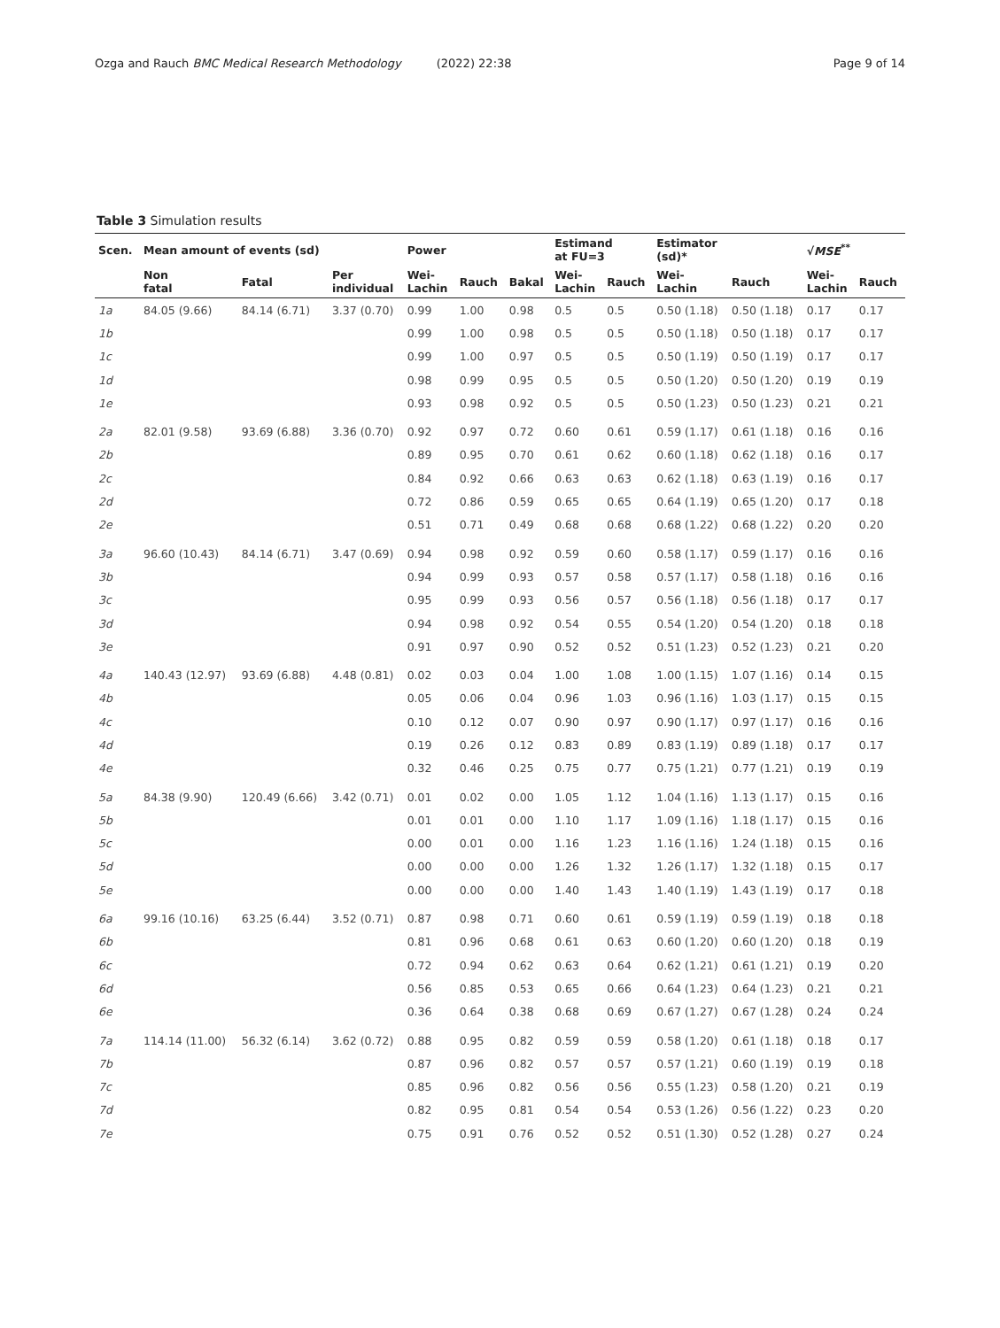Ozga and Rauch BMC Medical Research Methodology (2022) 22:38
Page 9 of 14
Table 3 Simulation results
| Scen. | Mean amount of events (sd) | | | Power | | | Estimand at FU=3 | | Estimator (sd)* | | √ MSE<sup>**</sup> | |
| --- | --- | --- | --- | --- | --- | --- | --- | --- | --- | --- | --- | --- |
| | Non fatal | Fatal | Per individual | Wei- Lachin | Rauch | Bakal | Wei- Lachin | Rauch | Wei- Lachin | Rauch | Wei- Lachin | Rauch |
| 1a | 84.05 (9.66) | 84.14 (6.71) | 3.37 (0.70) | 0.99 | 1.00 | 0.98 | 0.5 | 0.5 | 0.50 (1.18) | 0.50 (1.18) | 0.17 | 0.17 |
| 1b | | | | 0.99 | 1.00 | 0.98 | 0.5 | 0.5 | 0.50 (1.18) | 0.50 (1.18) | 0.17 | 0.17 |
| 1c | | | | 0.99 | 1.00 | 0.97 | 0.5 | 0.5 | 0.50 (1.19) | 0.50 (1.19) | 0.17 | 0.17 |
| 1d | | | | 0.98 | 0.99 | 0.95 | 0.5 | 0.5 | 0.50 (1.20) | 0.50 (1.20) | 0.19 | 0.19 |
| 1e | | | | 0.93 | 0.98 | 0.92 | 0.5 | 0.5 | 0.50 (1.23) | 0.50 (1.23) | 0.21 | 0.21 |
| 2a | 82.01 (9.58) | 93.69 (6.88) | 3.36 (0.70) | 0.92 | 0.97 | 0.72 | 0.60 | 0.61 | 0.59 (1.17) | 0.61 (1.18) | 0.16 | 0.16 |
| 2b | | | | 0.89 | 0.95 | 0.70 | 0.61 | 0.62 | 0.60 (1.18) | 0.62 (1.18) | 0.16 | 0.17 |
| 2c | | | | 0.84 | 0.92 | 0.66 | 0.63 | 0.63 | 0.62 (1.18) | 0.63 (1.19) | 0.16 | 0.17 |
| 2d | | | | 0.72 | 0.86 | 0.59 | 0.65 | 0.65 | 0.64 (1.19) | 0.65 (1.20) | 0.17 | 0.18 |
| 2e | | | | 0.51 | 0.71 | 0.49 | 0.68 | 0.68 | 0.68 (1.22) | 0.68 (1.22) | 0.20 | 0.20 |
| 3a | 96.60 (10.43) | 84.14 (6.71) | 3.47 (0.69) | 0.94 | 0.98 | 0.92 | 0.59 | 0.60 | 0.58 (1.17) | 0.59 (1.17) | 0.16 | 0.16 |
| 3b | | | | 0.94 | 0.99 | 0.93 | 0.57 | 0.58 | 0.57 (1.17) | 0.58 (1.18) | 0.16 | 0.16 |
| 3c | | | | 0.95 | 0.99 | 0.93 | 0.56 | 0.57 | 0.56 (1.18) | 0.56 (1.18) | 0.17 | 0.17 |
| 3d | | | | 0.94 | 0.98 | 0.92 | 0.54 | 0.55 | 0.54 (1.20) | 0.54 (1.20) | 0.18 | 0.18 |
| 3e | | | | 0.91 | 0.97 | 0.90 | 0.52 | 0.52 | 0.51 (1.23) | 0.52 (1.23) | 0.21 | 0.20 |
| 4a | 140.43 (12.97) | 93.69 (6.88) | 4.48 (0.81) | 0.02 | 0.03 | 0.04 | 1.00 | 1.08 | 1.00 (1.15) | 1.07 (1.16) | 0.14 | 0.15 |
| 4b | | | | 0.05 | 0.06 | 0.04 | 0.96 | 1.03 | 0.96 (1.16) | 1.03 (1.17) | 0.15 | 0.15 |
| 4c | | | | 0.10 | 0.12 | 0.07 | 0.90 | 0.97 | 0.90 (1.17) | 0.97 (1.17) | 0.16 | 0.16 |
| 4d | | | | 0.19 | 0.26 | 0.12 | 0.83 | 0.89 | 0.83 (1.19) | 0.89 (1.18) | 0.17 | 0.17 |
| 4e | | | | 0.32 | 0.46 | 0.25 | 0.75 | 0.77 | 0.75 (1.21) | 0.77 (1.21) | 0.19 | 0.19 |
| 5a | 84.38 (9.90) | 120.49 (6.66) | 3.42 (0.71) | 0.01 | 0.02 | 0.00 | 1.05 | 1.12 | 1.04 (1.16) | 1.13 (1.17) | 0.15 | 0.16 |
| 5b | | | | 0.01 | 0.01 | 0.00 | 1.10 | 1.17 | 1.09 (1.16) | 1.18 (1.17) | 0.15 | 0.16 |
| 5c | | | | 0.00 | 0.01 | 0.00 | 1.16 | 1.23 | 1.16 (1.16) | 1.24 (1.18) | 0.15 | 0.16 |
| 5d | | | | 0.00 | 0.00 | 0.00 | 1.26 | 1.32 | 1.26 (1.17) | 1.32 (1.18) | 0.15 | 0.17 |
| 5e | | | | 0.00 | 0.00 | 0.00 | 1.40 | 1.43 | 1.40 (1.19) | 1.43 (1.19) | 0.17 | 0.18 |
| 6a | 99.16 (10.16) | 63.25 (6.44) | 3.52 (0.71) | 0.87 | 0.98 | 0.71 | 0.60 | 0.61 | 0.59 (1.19) | 0.59 (1.19) | 0.18 | 0.18 |
| 6b | | | | 0.81 | 0.96 | 0.68 | 0.61 | 0.63 | 0.60 (1.20) | 0.60 (1.20) | 0.18 | 0.19 |
| 6c | | | | 0.72 | 0.94 | 0.62 | 0.63 | 0.64 | 0.62 (1.21) | 0.61 (1.21) | 0.19 | 0.20 |
| 6d | | | | 0.56 | 0.85 | 0.53 | 0.65 | 0.66 | 0.64 (1.23) | 0.64 (1.23) | 0.21 | 0.21 |
| 6e | | | | 0.36 | 0.64 | 0.38 | 0.68 | 0.69 | 0.67 (1.27) | 0.67 (1.28) | 0.24 | 0.24 |
| 7a | 114.14 (11.00) | 56.32 (6.14) | 3.62 (0.72) | 0.88 | 0.95 | 0.82 | 0.59 | 0.59 | 0.58 (1.20) | 0.61 (1.18) | 0.18 | 0.17 |
| 7b | | | | 0.87 | 0.96 | 0.82 | 0.57 | 0.57 | 0.57 (1.21) | 0.60 (1.19) | 0.19 | 0.18 |
| 7c | | | | 0.85 | 0.96 | 0.82 | 0.56 | 0.56 | 0.55 (1.23) | 0.58 (1.20) | 0.21 | 0.19 |
| 7d | | | | 0.82 | 0.95 | 0.81 | 0.54 | 0.54 | 0.53 (1.26) | 0.56 (1.22) | 0.23 | 0.20 |
| 7e | | | | 0.75 | 0.91 | 0.76 | 0.52 | 0.52 | 0.51 (1.30) | 0.52 (1.28) | 0.27 | 0.24 |